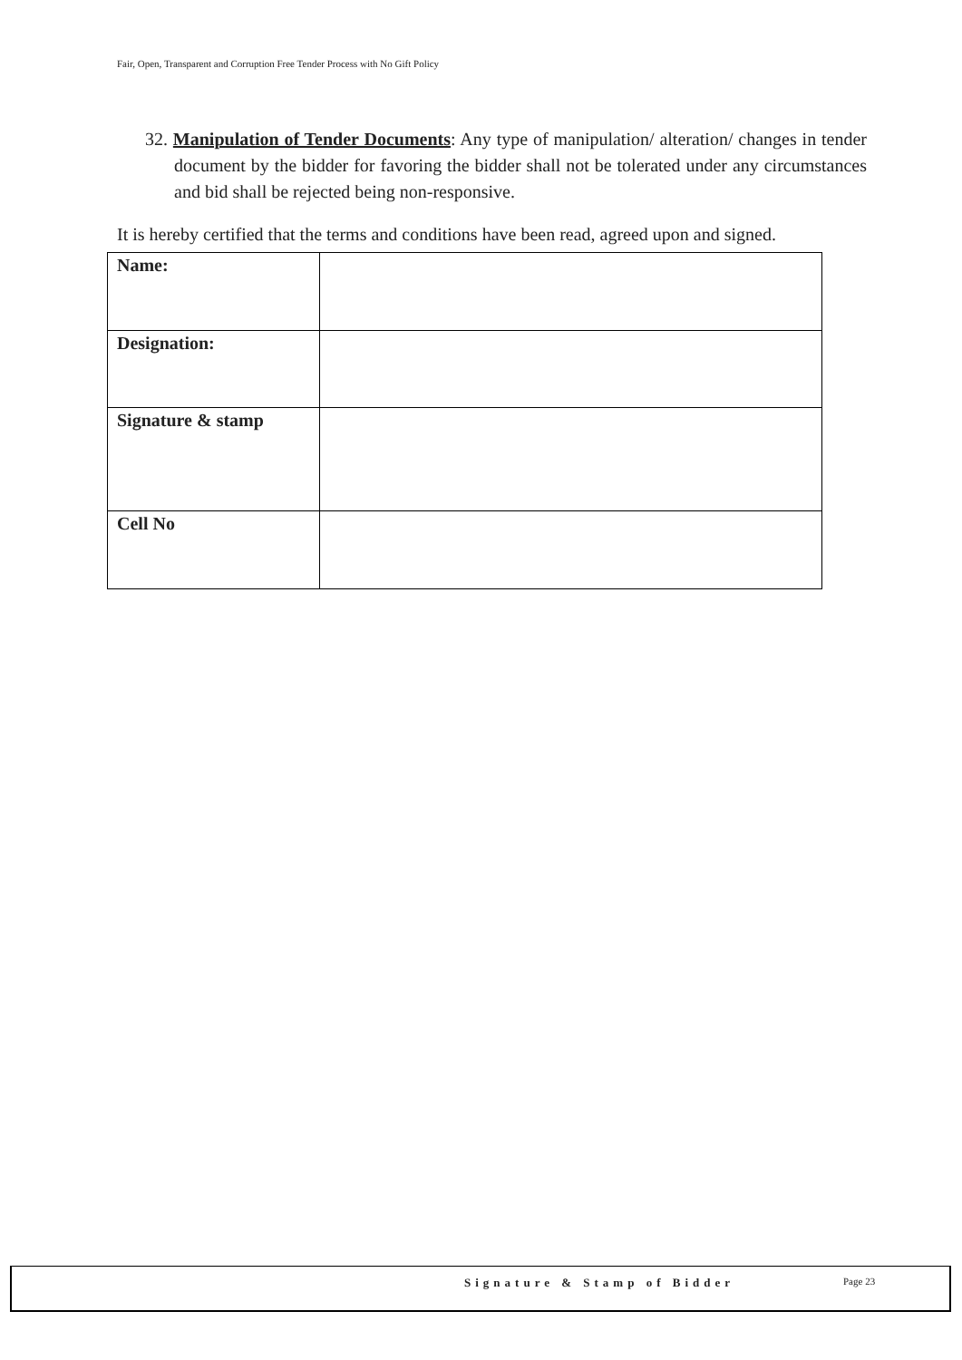Fair, Open, Transparent and Corruption Free Tender Process with No Gift Policy
32. Manipulation of Tender Documents: Any type of manipulation/ alteration/ changes in tender document by the bidder for favoring the bidder shall not be tolerated under any circumstances and bid shall be rejected being non-responsive.
It is hereby certified that the terms and conditions have been read, agreed upon and signed.
| Name: | |
| Designation: | |
| Signature & stamp | |
| Cell No | |
Signature & Stamp of Bidder Page 23